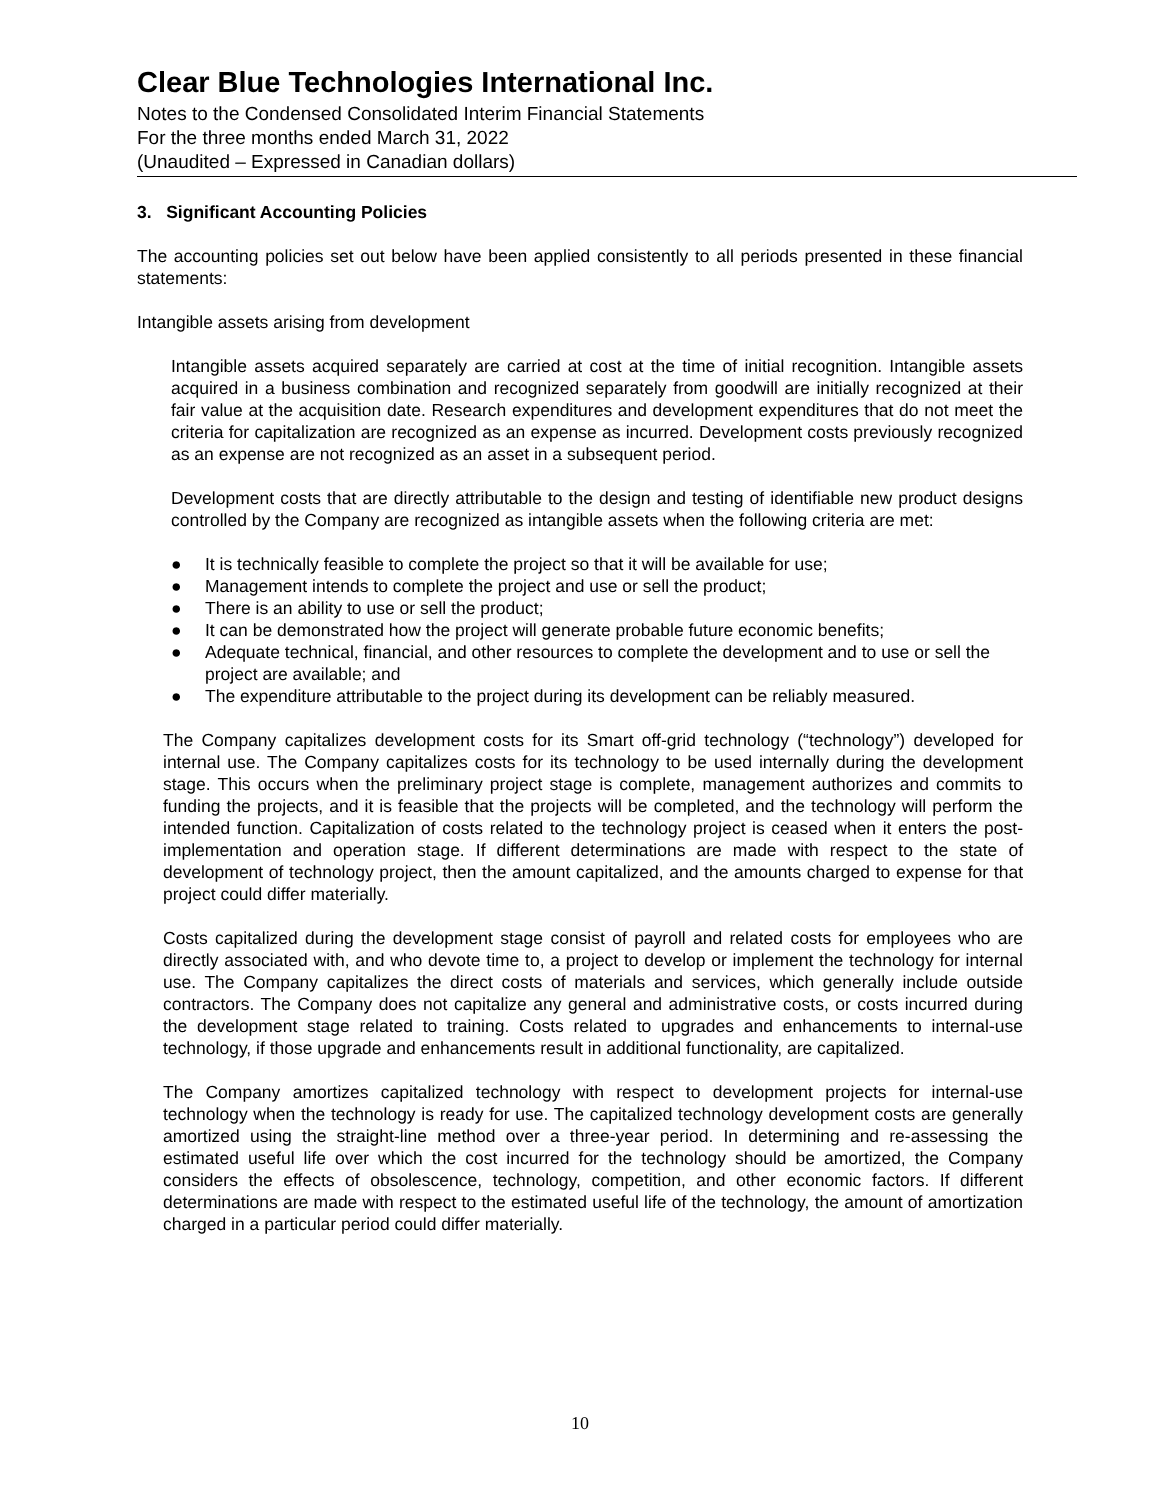Clear Blue Technologies International Inc.
Notes to the Condensed Consolidated Interim Financial Statements
For the three months ended March 31, 2022
(Unaudited – Expressed in Canadian dollars)
3. Significant Accounting Policies
The accounting policies set out below have been applied consistently to all periods presented in these financial statements:
Intangible assets arising from development
Intangible assets acquired separately are carried at cost at the time of initial recognition. Intangible assets acquired in a business combination and recognized separately from goodwill are initially recognized at their fair value at the acquisition date. Research expenditures and development expenditures that do not meet the criteria for capitalization are recognized as an expense as incurred. Development costs previously recognized as an expense are not recognized as an asset in a subsequent period.
Development costs that are directly attributable to the design and testing of identifiable new product designs controlled by the Company are recognized as intangible assets when the following criteria are met:
● It is technically feasible to complete the project so that it will be available for use;
● Management intends to complete the project and use or sell the product;
● There is an ability to use or sell the product;
● It can be demonstrated how the project will generate probable future economic benefits;
● Adequate technical, financial, and other resources to complete the development and to use or sell the project are available; and
● The expenditure attributable to the project during its development can be reliably measured.
The Company capitalizes development costs for its Smart off-grid technology (“technology”) developed for internal use. The Company capitalizes costs for its technology to be used internally during the development stage. This occurs when the preliminary project stage is complete, management authorizes and commits to funding the projects, and it is feasible that the projects will be completed, and the technology will perform the intended function. Capitalization of costs related to the technology project is ceased when it enters the post- implementation and operation stage. If different determinations are made with respect to the state of development of technology project, then the amount capitalized, and the amounts charged to expense for that project could differ materially.
Costs capitalized during the development stage consist of payroll and related costs for employees who are directly associated with, and who devote time to, a project to develop or implement the technology for internal use. The Company capitalizes the direct costs of materials and services, which generally include outside contractors. The Company does not capitalize any general and administrative costs, or costs incurred during the development stage related to training. Costs related to upgrades and enhancements to internal-use technology, if those upgrade and enhancements result in additional functionality, are capitalized.
The Company amortizes capitalized technology with respect to development projects for internal-use technology when the technology is ready for use. The capitalized technology development costs are generally amortized using the straight-line method over a three-year period. In determining and re-assessing the estimated useful life over which the cost incurred for the technology should be amortized, the Company considers the effects of obsolescence, technology, competition, and other economic factors. If different determinations are made with respect to the estimated useful life of the technology, the amount of amortization charged in a particular period could differ materially.
10